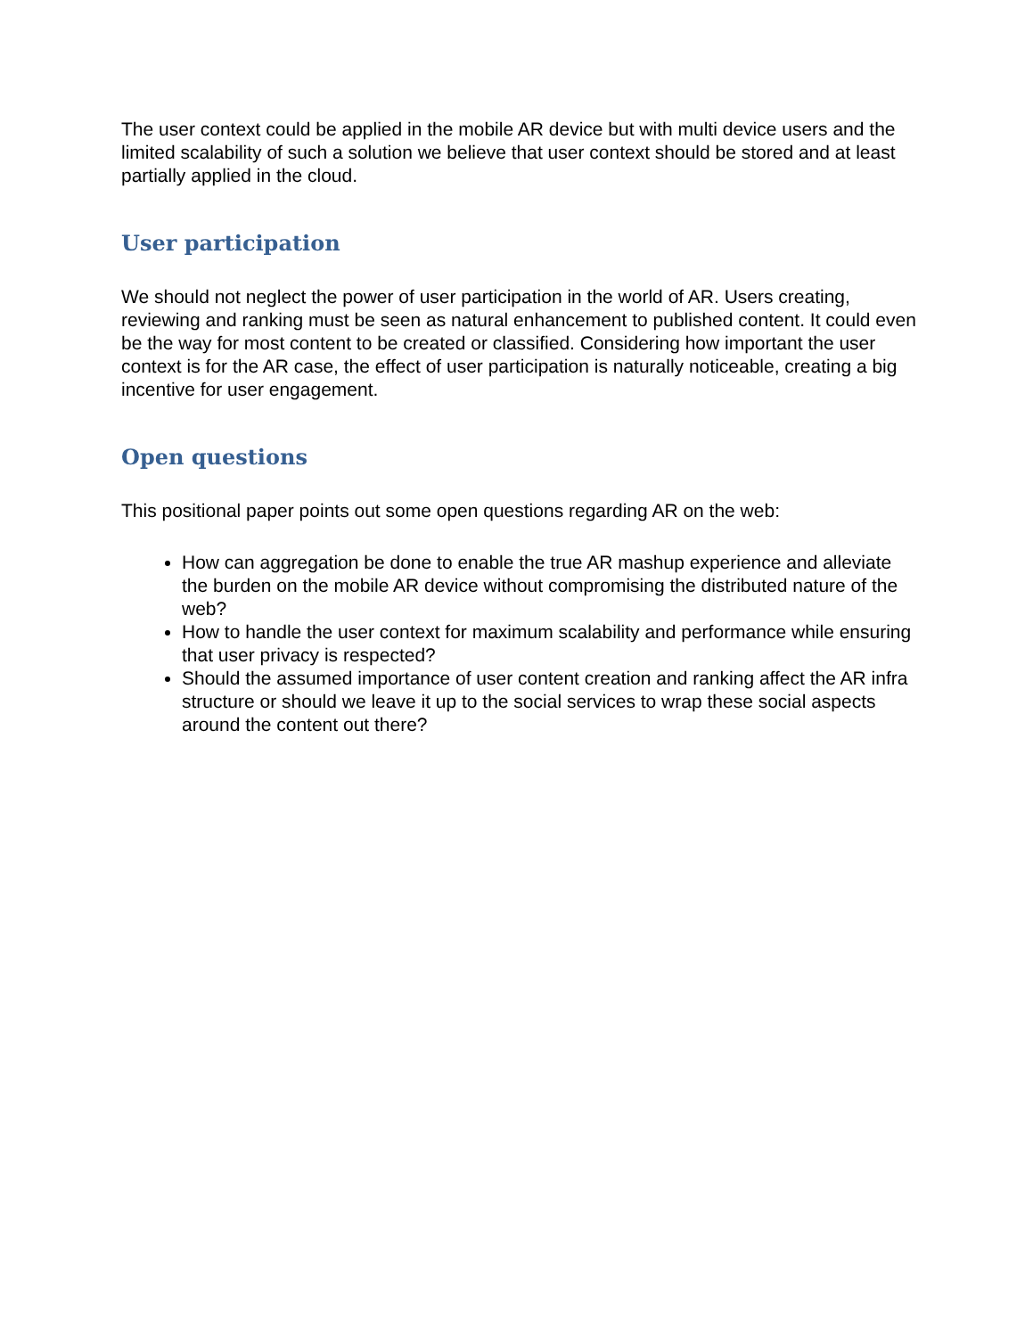The user context could be applied in the mobile AR device but with multi device users and the limited scalability of such a solution we believe that user context should be stored and at least partially applied in the cloud.
User participation
We should not neglect the power of user participation in the world of AR. Users creating, reviewing and ranking must be seen as natural enhancement to published content. It could even be the way for most content to be created or classified. Considering how important the user context is for the AR case, the effect of user participation is naturally noticeable, creating a big incentive for user engagement.
Open questions
This positional paper points out some open questions regarding AR on the web:
How can aggregation be done to enable the true AR mashup experience and alleviate the burden on the mobile AR device without compromising the distributed nature of the web?
How to handle the user context for maximum scalability and performance while ensuring that user privacy is respected?
Should the assumed importance of user content creation and ranking affect the AR infra structure or should we leave it up to the social services to wrap these social aspects around the content out there?